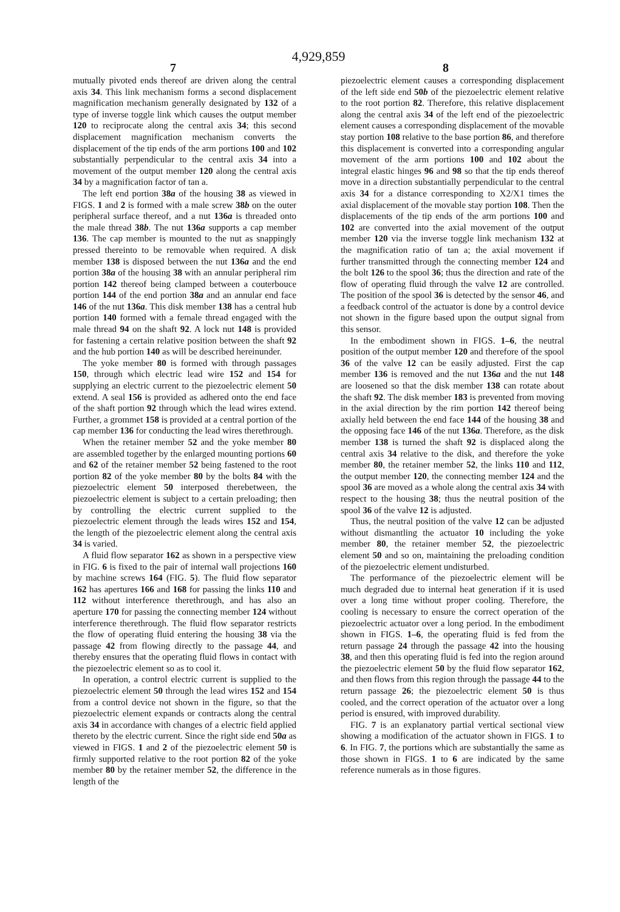4,929,859
7 8
mutually pivoted ends thereof are driven along the central axis 34. This link mechanism forms a second displacement magnification mechanism generally designated by 132 of a type of inverse toggle link which causes the output member 120 to reciprocate along the central axis 34; this second displacement magnification mechanism converts the displacement of the tip ends of the arm portions 100 and 102 substantially perpendicular to the central axis 34 into a movement of the output member 120 along the central axis 34 by a magnification factor of tan a.
The left end portion 38a of the housing 38 as viewed in FIGS. 1 and 2 is formed with a male screw 38b on the outer peripheral surface thereof, and a nut 136a is threaded onto the male thread 38b. The nut 136a supports a cap member 136. The cap member is mounted to the nut as snappingly pressed thereinto to be removable when required. A disk member 138 is disposed between the nut 136a and the end portion 38a of the housing 38 with an annular peripheral rim portion 142 thereof being clamped between a couterbouce portion 144 of the end portion 38a and an annular end face 146 of the nut 136a. This disk member 138 has a central hub portion 140 formed with a female thread engaged with the male thread 94 on the shaft 92. A lock nut 148 is provided for fastening a certain relative position between the shaft 92 and the hub portion 140 as will be described hereinunder.
The yoke member 80 is formed with through passages 150, through which electric lead wire 152 and 154 for supplying an electric current to the piezoelectric element 50 extend. A seal 156 is provided as adhered onto the end face of the shaft portion 92 through which the lead wires extend. Further, a grommet 158 is provided at a central portion of the cap member 136 for conducting the lead wires therethrough.
When the retainer member 52 and the yoke member 80 are assembled together by the enlarged mounting portions 60 and 62 of the retainer member 52 being fastened to the root portion 82 of the yoke member 80 by the bolts 84 with the piezoelectric element 50 interposed therebetween, the piezoelectric element is subject to a certain preloading; then by controlling the electric current supplied to the piezoelectric element through the leads wires 152 and 154, the length of the piezoelectric element along the central axis 34 is varied.
A fluid flow separator 162 as shown in a perspective view in FIG. 6 is fixed to the pair of internal wall projections 160 by machine screws 164 (FIG. 5). The fluid flow separator 162 has apertures 166 and 168 for passing the links 110 and 112 without interference therethrough, and has also an aperture 170 for passing the connecting member 124 without interference therethrough. The fluid flow separator restricts the flow of operating fluid entering the housing 38 via the passage 42 from flowing directly to the passage 44, and thereby ensures that the operating fluid flows in contact with the piezoelectric element so as to cool it.
In operation, a control electric current is supplied to the piezoelectric element 50 through the lead wires 152 and 154 from a control device not shown in the figure, so that the piezoelectric element expands or contracts along the central axis 34 in accordance with changes of a electric field applied thereto by the electric current. Since the right side end 50a as viewed in FIGS. 1 and 2 of the piezoelectric element 50 is firmly supported relative to the root portion 82 of the yoke member 80 by the retainer member 52, the difference in the length of the
piezoelectric element causes a corresponding displacement of the left side end 50b of the piezoelectric element relative to the root portion 82. Therefore, this relative displacement along the central axis 34 of the left end of the piezoelectric element causes a corresponding displacement of the movable stay portion 108 relative to the base portion 86, and therefore this displacement is converted into a corresponding angular movement of the arm portions 100 and 102 about the integral elastic hinges 96 and 98 so that the tip ends thereof move in a direction substantially perpendicular to the central axis 34 for a distance corresponding to X2/X1 times the axial displacement of the movable stay portion 108. Then the displacements of the tip ends of the arm portions 100 and 102 are converted into the axial movement of the output member 120 via the inverse toggle link mechanism 132 at the magnification ratio of tan a; the axial movement if further transmitted through the connecting member 124 and the bolt 126 to the spool 36; thus the direction and rate of the flow of operating fluid through the valve 12 are controlled. The position of the spool 36 is detected by the sensor 46, and a feedback control of the actuator is done by a control device not shown in the figure based upon the output signal from this sensor.
In the embodiment shown in FIGS. 1–6, the neutral position of the output member 120 and therefore of the spool 36 of the valve 12 can be easily adjusted. First the cap member 136 is removed and the nut 136a and the nut 148 are loosened so that the disk member 138 can rotate about the shaft 92. The disk member 183 is prevented from moving in the axial direction by the rim portion 142 thereof being axially held between the end face 144 of the housing 38 and the opposing face 146 of the nut 136a. Therefore, as the disk member 138 is turned the shaft 92 is displaced along the central axis 34 relative to the disk, and therefore the yoke member 80, the retainer member 52, the links 110 and 112, the output member 120, the connecting member 124 and the spool 36 are moved as a whole along the central axis 34 with respect to the housing 38; thus the neutral position of the spool 36 of the valve 12 is adjusted.
Thus, the neutral position of the valve 12 can be adjusted without dismantling the actuator 10 including the yoke member 80, the retainer member 52, the piezoelectric element 50 and so on, maintaining the preloading condition of the piezoelectric element undisturbed.
The performance of the piezoelectric element will be much degraded due to internal heat generation if it is used over a long time without proper cooling. Therefore, the cooling is necessary to ensure the correct operation of the piezoelectric actuator over a long period. In the embodiment shown in FIGS. 1–6, the operating fluid is fed from the return passage 24 through the passage 42 into the housing 38, and then this operating fluid is fed into the region around the piezoelectric element 50 by the fluid flow separator 162, and then flows from this region through the passage 44 to the return passage 26; the piezoelectric element 50 is thus cooled, and the correct operation of the actuator over a long period is ensured, with improved durability.
FIG. 7 is an explanatory partial vertical sectional view showing a modification of the actuator shown in FIGS. 1 to 6. In FIG. 7, the portions which are substantially the same as those shown in FIGS. 1 to 6 are indicated by the same reference numerals as in those figures.